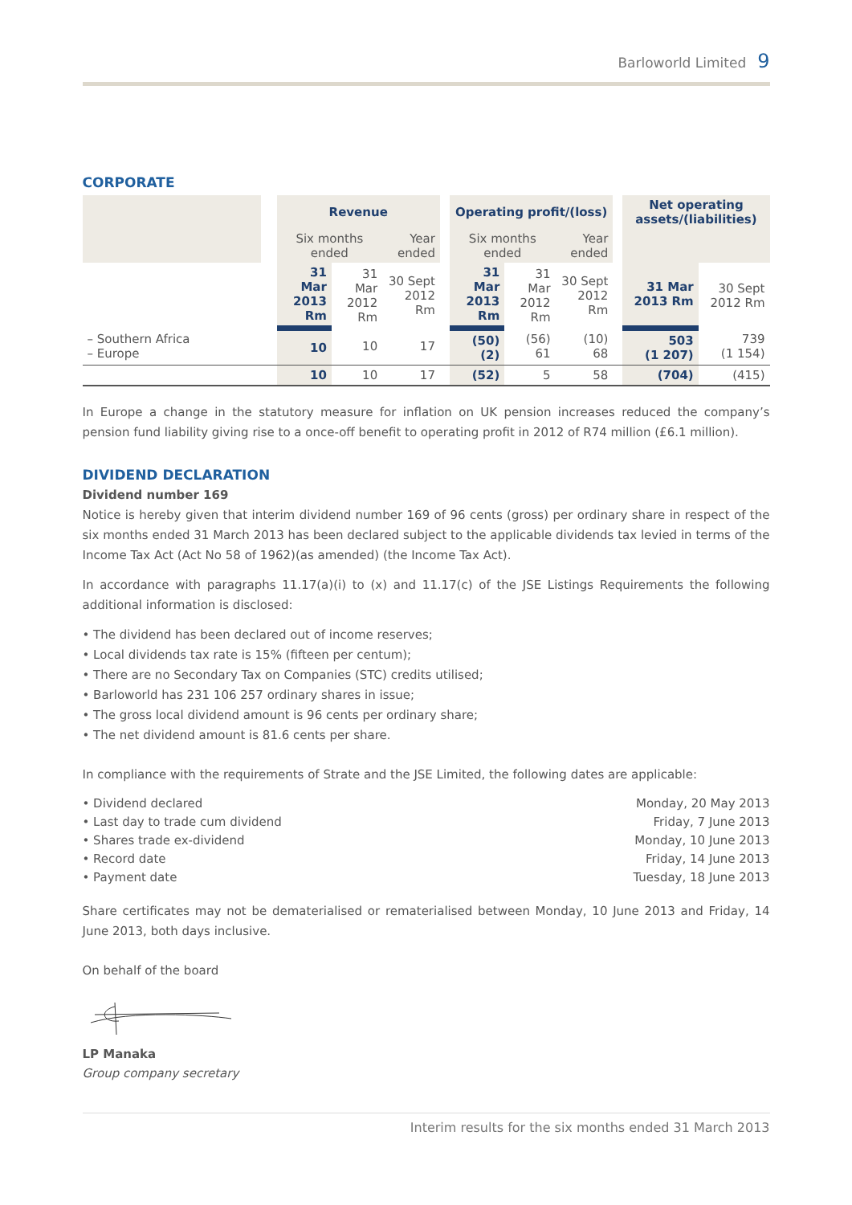Barloworld Limited 9
CORPORATE
| | | Revenue | | | | Operating profit/(loss) | | | | Net operating assets/(liabilities) | |
| --- | --- | --- | --- | --- | --- | --- | --- | --- | --- | --- | --- |
| | | Six months ended | | Year ended | | Six months ended | | Year ended | | | |
| | | 31 Mar 2013 Rm | 31 Mar 2012 Rm | 30 Sept 2012 Rm | | 31 Mar 2013 Rm | 31 Mar 2012 Rm | 30 Sept 2012 Rm | | 31 Mar 2013 Rm | 30 Sept 2012 Rm |
| – Southern Africa – Europe | | 10 | 10 | 17 | | (50) (2) | (56) 61 | (10) 68 | | 503 (1 207) | 739 (1 154) |
| | | 10 | 10 | 17 | | (52) | 5 | 58 | | (704) | (415) |
In Europe a change in the statutory measure for inflation on UK pension increases reduced the company’s pension fund liability giving rise to a once-off benefit to operating profit in 2012 of R74 million (£6.1 million).
DIVIDEND DECLARATION
Dividend number 169
Notice is hereby given that interim dividend number 169 of 96 cents (gross) per ordinary share in respect of the six months ended 31 March 2013 has been declared subject to the applicable dividends tax levied in terms of the Income Tax Act (Act No 58 of 1962)(as amended) (the Income Tax Act).
In accordance with paragraphs 11.17(a)(i) to (x) and 11.17(c) of the JSE Listings Requirements the following additional information is disclosed:
• The dividend has been declared out of income reserves;
• Local dividends tax rate is 15% (fifteen per centum);
• There are no Secondary Tax on Companies (STC) credits utilised;
• Barloworld has 231 106 257 ordinary shares in issue;
• The gross local dividend amount is 96 cents per ordinary share;
• The net dividend amount is 81.6 cents per share.
In compliance with the requirements of Strate and the JSE Limited, the following dates are applicable:
• Dividend declared Monday, 20 May 2013
• Last day to trade cum dividend Friday, 7 June 2013
• Shares trade ex-dividend Monday, 10 June 2013
• Record date Friday, 14 June 2013
• Payment date Tuesday, 18 June 2013
Share certificates may not be dematerialised or rematerialised between Monday, 10 June 2013 and Friday, 14 June 2013, both days inclusive.
On behalf of the board
LP Manaka
Group company secretary
Interim results for the six months ended 31 March 2013